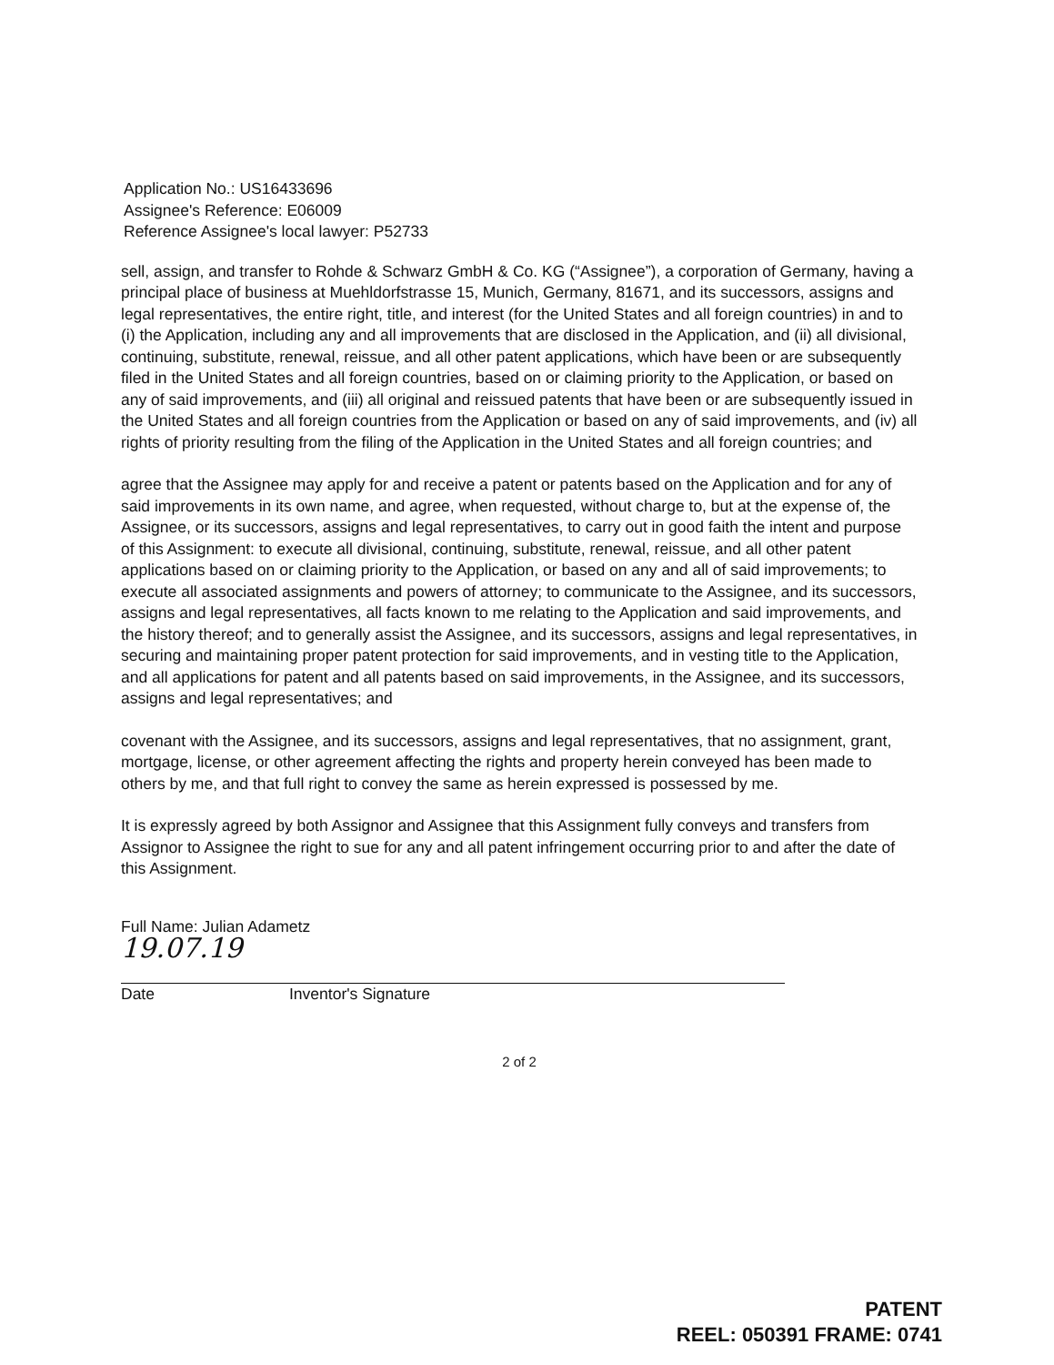Application No.: US16433696
Assignee's Reference: E06009
Reference Assignee's local lawyer: P52733
sell, assign, and transfer to Rohde & Schwarz GmbH & Co. KG (“Assignee”), a corporation of Germany, having a principal place of business at Muehldorfstrasse 15, Munich, Germany, 81671, and its successors, assigns and legal representatives, the entire right, title, and interest (for the United States and all foreign countries) in and to (i) the Application, including any and all improvements that are disclosed in the Application, and (ii) all divisional, continuing, substitute, renewal, reissue, and all other patent applications, which have been or are subsequently filed in the United States and all foreign countries, based on or claiming priority to the Application, or based on any of said improvements, and (iii) all original and reissued patents that have been or are subsequently issued in the United States and all foreign countries from the Application or based on any of said improvements, and (iv) all rights of priority resulting from the filing of the Application in the United States and all foreign countries; and
agree that the Assignee may apply for and receive a patent or patents based on the Application and for any of said improvements in its own name, and agree, when requested, without charge to, but at the expense of, the Assignee, or its successors, assigns and legal representatives, to carry out in good faith the intent and purpose of this Assignment: to execute all divisional, continuing, substitute, renewal, reissue, and all other patent applications based on or claiming priority to the Application, or based on any and all of said improvements; to execute all associated assignments and powers of attorney; to communicate to the Assignee, and its successors, assigns and legal representatives, all facts known to me relating to the Application and said improvements, and the history thereof; and to generally assist the Assignee, and its successors, assigns and legal representatives, in securing and maintaining proper patent protection for said improvements, and in vesting title to the Application, and all applications for patent and all patents based on said improvements, in the Assignee, and its successors, assigns and legal representatives; and
covenant with the Assignee, and its successors, assigns and legal representatives, that no assignment, grant, mortgage, license, or other agreement affecting the rights and property herein conveyed has been made to others by me, and that full right to convey the same as herein expressed is possessed by me.
It is expressly agreed by both Assignor and Assignee that this Assignment fully conveys and transfers from Assignor to Assignee the right to sue for any and all patent infringement occurring prior to and after the date of this Assignment.
Full Name: Julian Adametz
19.07.19
Date Inventor's Signature
2 of 2
PATENT
REEL: 050391 FRAME: 0741